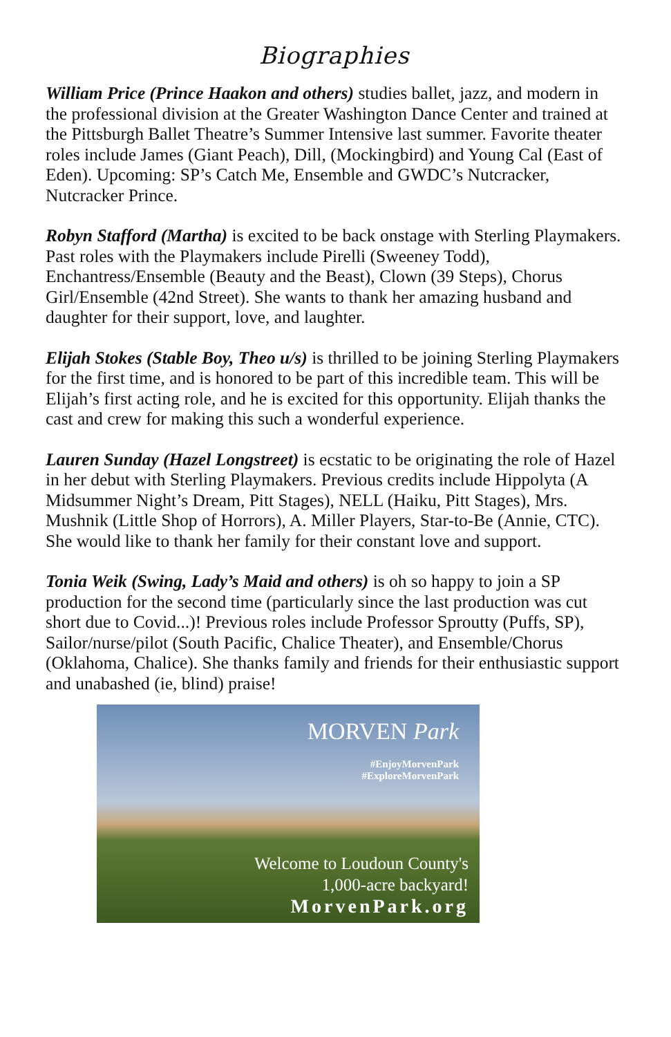Biographies
William Price (Prince Haakon and others) studies ballet, jazz, and modern in the professional division at the Greater Washington Dance Center and trained at the Pittsburgh Ballet Theatre’s Summer Intensive last summer. Favorite theater roles include James (Giant Peach), Dill, (Mockingbird) and Young Cal (East of Eden). Upcoming: SP’s Catch Me, Ensemble and GWDC’s Nutcracker, Nutcracker Prince.
Robyn Stafford (Martha) is excited to be back onstage with Sterling Playmakers. Past roles with the Playmakers include Pirelli (Sweeney Todd), Enchantress/Ensemble (Beauty and the Beast), Clown (39 Steps), Chorus Girl/Ensemble (42nd Street). She wants to thank her amazing husband and daughter for their support, love, and laughter.
Elijah Stokes (Stable Boy, Theo u/s) is thrilled to be joining Sterling Playmakers for the first time, and is honored to be part of this incredible team. This will be Elijah’s first acting role, and he is excited for this opportunity. Elijah thanks the cast and crew for making this such a wonderful experience.
Lauren Sunday (Hazel Longstreet) is ecstatic to be originating the role of Hazel in her debut with Sterling Playmakers. Previous credits include Hippolyta (A Midsummer Night’s Dream, Pitt Stages), NELL (Haiku, Pitt Stages), Mrs. Mushnik (Little Shop of Horrors), A. Miller Players, Star-to-Be (Annie, CTC). She would like to thank her family for their constant love and support.
Tonia Weik (Swing, Lady’s Maid and others) is oh so happy to join a SP production for the second time (particularly since the last production was cut short due to Covid...)! Previous roles include Professor Sproutty (Puffs, SP), Sailor/nurse/pilot (South Pacific, Chalice Theater), and Ensemble/Chorus (Oklahoma, Chalice). She thanks family and friends for their enthusiastic support and unabashed (ie, blind) praise!
MORVEN Park
#EnjoyMorvenPark
#ExploreMorvenPark
Welcome to Loudoun County's
1,000-acre backyard!
MorvenPark.org